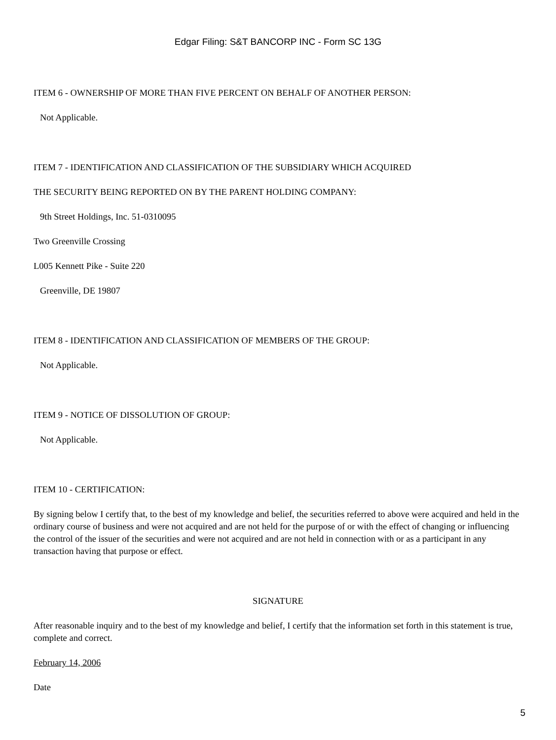Edgar Filing: S&T BANCORP INC - Form SC 13G
ITEM 6 - OWNERSHIP OF MORE THAN FIVE PERCENT ON BEHALF OF ANOTHER PERSON:
Not Applicable.
ITEM 7 - IDENTIFICATION AND CLASSIFICATION OF THE SUBSIDIARY WHICH ACQUIRED
THE SECURITY BEING REPORTED ON BY THE PARENT HOLDING COMPANY:
9th Street Holdings, Inc. 51-0310095
Two Greenville Crossing
L005 Kennett Pike - Suite 220
Greenville, DE 19807
ITEM 8 - IDENTIFICATION AND CLASSIFICATION OF MEMBERS OF THE GROUP:
Not Applicable.
ITEM 9 - NOTICE OF DISSOLUTION OF GROUP:
Not Applicable.
ITEM 10 - CERTIFICATION:
By signing below I certify that, to the best of my knowledge and belief, the securities referred to above were acquired and held in the ordinary course of business and were not acquired and are not held for the purpose of or with the effect of changing or influencing the control of the issuer of the securities and were not acquired and are not held in connection with or as a participant in any transaction having that purpose or effect.
SIGNATURE
After reasonable inquiry and to the best of my knowledge and belief, I certify that the information set forth in this statement is true, complete and correct.
February 14, 2006
Date
5